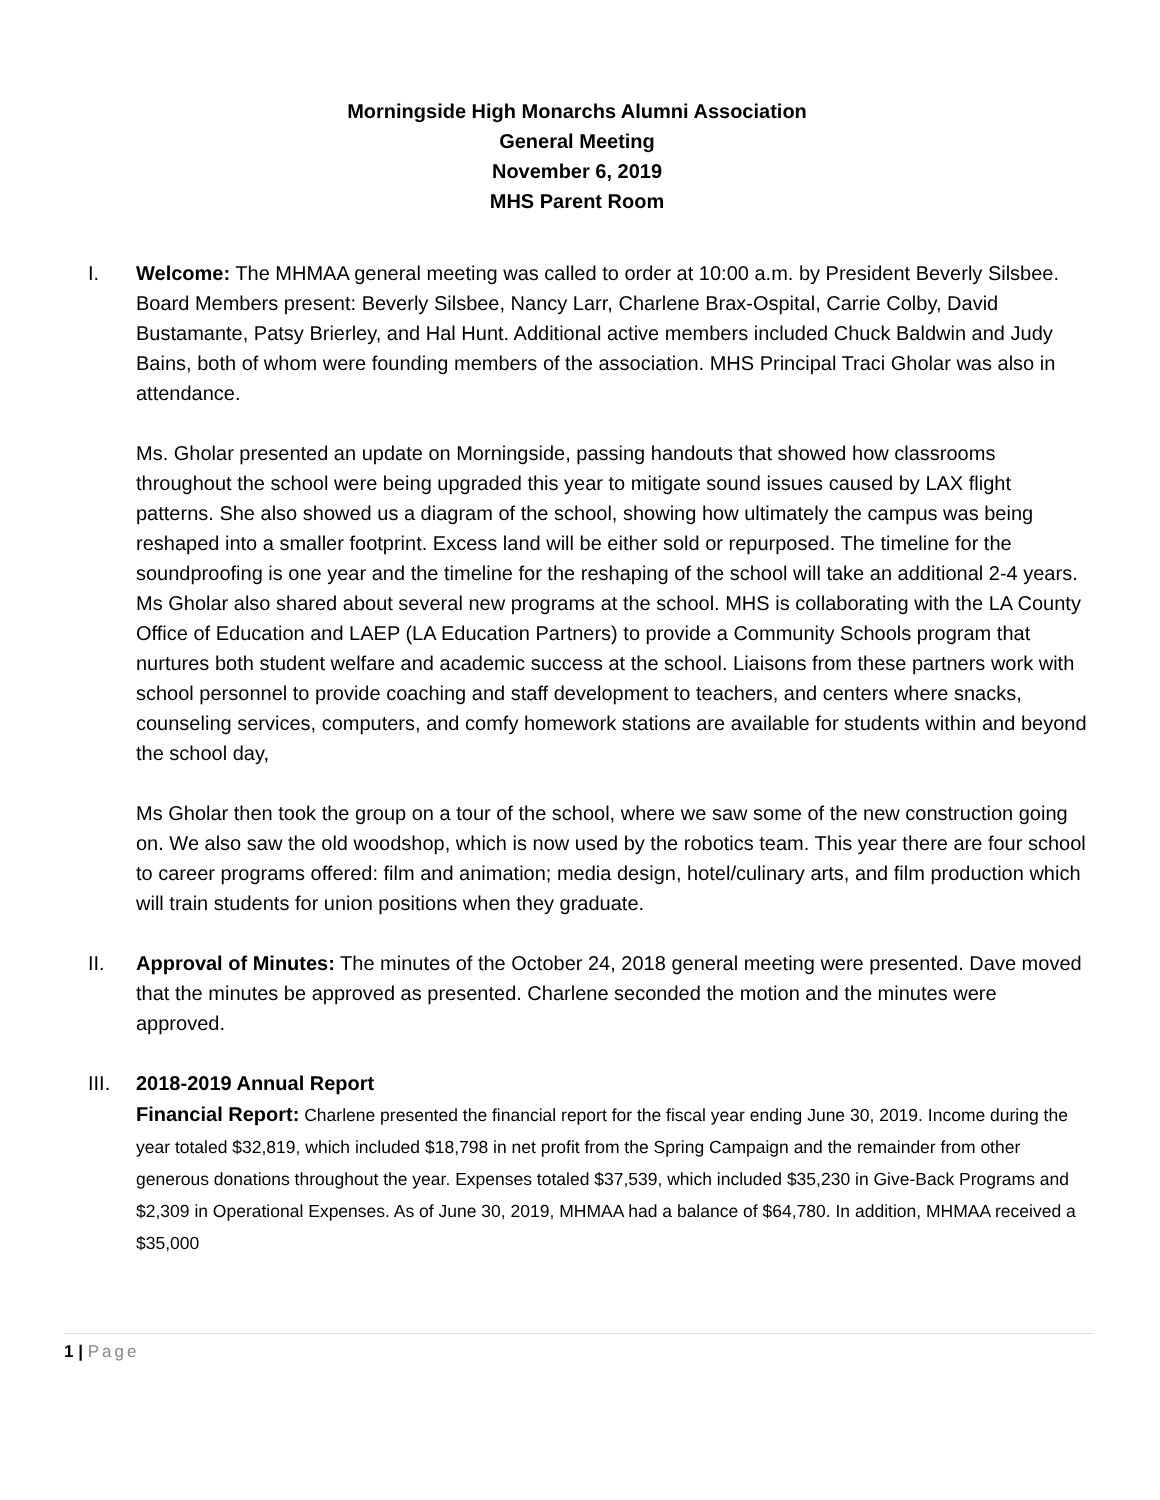Morningside High Monarchs Alumni Association
General Meeting
November 6, 2019
MHS Parent Room
I. Welcome: The MHMAA general meeting was called to order at 10:00 a.m. by President Beverly Silsbee. Board Members present: Beverly Silsbee, Nancy Larr, Charlene Brax-Ospital, Carrie Colby, David Bustamante, Patsy Brierley, and Hal Hunt. Additional active members included Chuck Baldwin and Judy Bains, both of whom were founding members of the association. MHS Principal Traci Gholar was also in attendance.
Ms. Gholar presented an update on Morningside, passing handouts that showed how classrooms throughout the school were being upgraded this year to mitigate sound issues caused by LAX flight patterns. She also showed us a diagram of the school, showing how ultimately the campus was being reshaped into a smaller footprint. Excess land will be either sold or repurposed. The timeline for the soundproofing is one year and the timeline for the reshaping of the school will take an additional 2-4 years. Ms Gholar also shared about several new programs at the school. MHS is collaborating with the LA County Office of Education and LAEP (LA Education Partners) to provide a Community Schools program that nurtures both student welfare and academic success at the school. Liaisons from these partners work with school personnel to provide coaching and staff development to teachers, and centers where snacks, counseling services, computers, and comfy homework stations are available for students within and beyond the school day,
Ms Gholar then took the group on a tour of the school, where we saw some of the new construction going on. We also saw the old woodshop, which is now used by the robotics team. This year there are four school to career programs offered: film and animation; media design, hotel/culinary arts, and film production which will train students for union positions when they graduate.
II. Approval of Minutes: The minutes of the October 24, 2018 general meeting were presented. Dave moved that the minutes be approved as presented. Charlene seconded the motion and the minutes were approved.
III. 2018-2019 Annual Report
Financial Report: Charlene presented the financial report for the fiscal year ending June 30, 2019. Income during the year totaled $32,819, which included $18,798 in net profit from the Spring Campaign and the remainder from other generous donations throughout the year. Expenses totaled $37,539, which included $35,230 in Give-Back Programs and $2,309 in Operational Expenses. As of June 30, 2019, MHMAA had a balance of $64,780. In addition, MHMAA received a $35,000
1 | Page